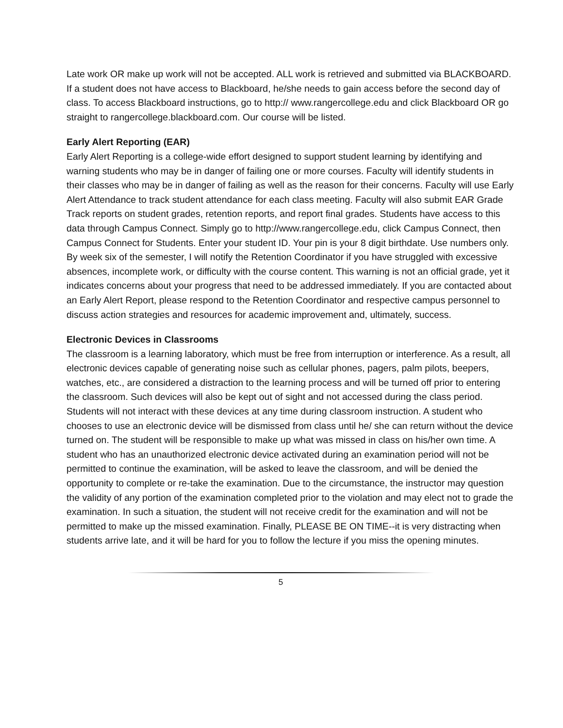Late work OR make up work will not be accepted. ALL work is retrieved and submitted via BLACKBOARD. If a student does not have access to Blackboard, he/she needs to gain access before the second day of class. To access Blackboard instructions, go to http:// www.rangercollege.edu and click Blackboard OR go straight to rangercollege.blackboard.com. Our course will be listed.
Early Alert Reporting (EAR)
Early Alert Reporting is a college-wide effort designed to support student learning by identifying and warning students who may be in danger of failing one or more courses. Faculty will identify students in their classes who may be in danger of failing as well as the reason for their concerns. Faculty will use Early Alert Attendance to track student attendance for each class meeting. Faculty will also submit EAR Grade Track reports on student grades, retention reports, and report final grades. Students have access to this data through Campus Connect. Simply go to http://www.rangercollege.edu, click Campus Connect, then Campus Connect for Students. Enter your student ID. Your pin is your 8 digit birthdate. Use numbers only. By week six of the semester, I will notify the Retention Coordinator if you have struggled with excessive absences, incomplete work, or difficulty with the course content. This warning is not an official grade, yet it indicates concerns about your progress that need to be addressed immediately. If you are contacted about an Early Alert Report, please respond to the Retention Coordinator and respective campus personnel to discuss action strategies and resources for academic improvement and, ultimately, success.
Electronic Devices in Classrooms
The classroom is a learning laboratory, which must be free from interruption or interference. As a result, all electronic devices capable of generating noise such as cellular phones, pagers, palm pilots, beepers, watches, etc., are considered a distraction to the learning process and will be turned off prior to entering the classroom. Such devices will also be kept out of sight and not accessed during the class period. Students will not interact with these devices at any time during classroom instruction. A student who chooses to use an electronic device will be dismissed from class until he/ she can return without the device turned on. The student will be responsible to make up what was missed in class on his/her own time. A student who has an unauthorized electronic device activated during an examination period will not be permitted to continue the examination, will be asked to leave the classroom, and will be denied the opportunity to complete or re-take the examination. Due to the circumstance, the instructor may question the validity of any portion of the examination completed prior to the violation and may elect not to grade the examination. In such a situation, the student will not receive credit for the examination and will not be permitted to make up the missed examination. Finally, PLEASE BE ON TIME--it is very distracting when students arrive late, and it will be hard for you to follow the lecture if you miss the opening minutes.
5